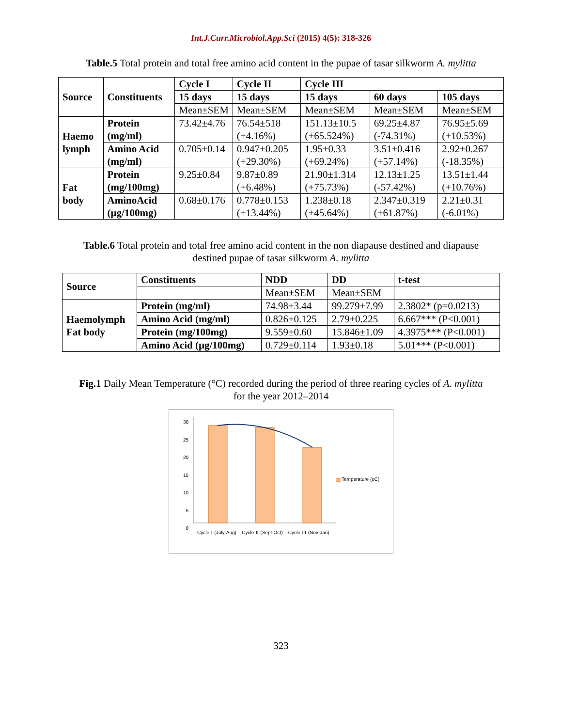Int.J.Curr.Microbiol.App.Sci (2015) 4(5): 318-326
Table.5 Total protein and total free amino acid content in the pupae of tasar silkworm A. mylitta
| Source | Constituents | Cycle I | Cycle II | Cycle III | | |
| --- | --- | --- | --- | --- | --- | --- |
| | | 15 days | 15 days | 15 days | 60 days | 105 days |
| | | Mean±SEM | Mean±SEM | Mean±SEM | Mean±SEM | Mean±SEM |
| Haemo lymph | Protein (mg/ml) | 73.42±4.76 | 76.54±518 (+4.16%) | 151.13±10.5 (+65.524%) | 69.25±4.87 (-74.31%) | 76.95±5.69 (+10.53%) |
| | Amino Acid (mg/ml) | 0.705±0.14 | 0.947±0.205 (+29.30%) | 1.95±0.33 (+69.24%) | 3.51±0.416 (+57.14%) | 2.92±0.267 (-18.35%) |
| Fat body | Protein (mg/100mg) | 9.25±0.84 | 9.87±0.89 (+6.48%) | 21.90±1.314 (+75.73%) | 12.13±1.25 (-57.42%) | 13.51±1.44 (+10.76%) |
| | AminoAcid (µg/100mg) | 0.68±0.176 | 0.778±0.153 (+13.44%) | 1.238±0.18 (+45.64%) | 2.347±0.319 (+61.87%) | 2.21±0.31 (-6.01%) |
Table.6 Total protein and total free amino acid content in the non diapause destined and diapause destined pupae of tasar silkworm A. mylitta
| Source | Constituents | NDD | DD | t-test |
| --- | --- | --- | --- | --- |
| | | Mean±SEM | Mean±SEM | |
| Haemolymph Fat body | Protein (mg/ml) | 74.98±3.44 | 99.279±7.99 | 2.3802* (p=0.0213) |
| | Amino Acid (mg/ml) | 0.826±0.125 | 2.79±0.225 | 6.667*** (P<0.001) |
| | Protein (mg/100mg) | 9.559±0.60 | 15.846±1.09 | 4.3975*** (P<0.001) |
| | Amino Acid (µg/100mg) | 0.729±0.114 | 1.93±0.18 | 5.01*** (P<0.001) |
Fig.1 Daily Mean Temperature (°C) recorded during the period of three rearing cycles of A. mylitta for the year 2012–2014
30
25
20
15
10
5
0
Temperature (oC)
Cycle I (July-Aug) Cycle II (Sept-Oct) Cycle III (Nov-Jan)
323